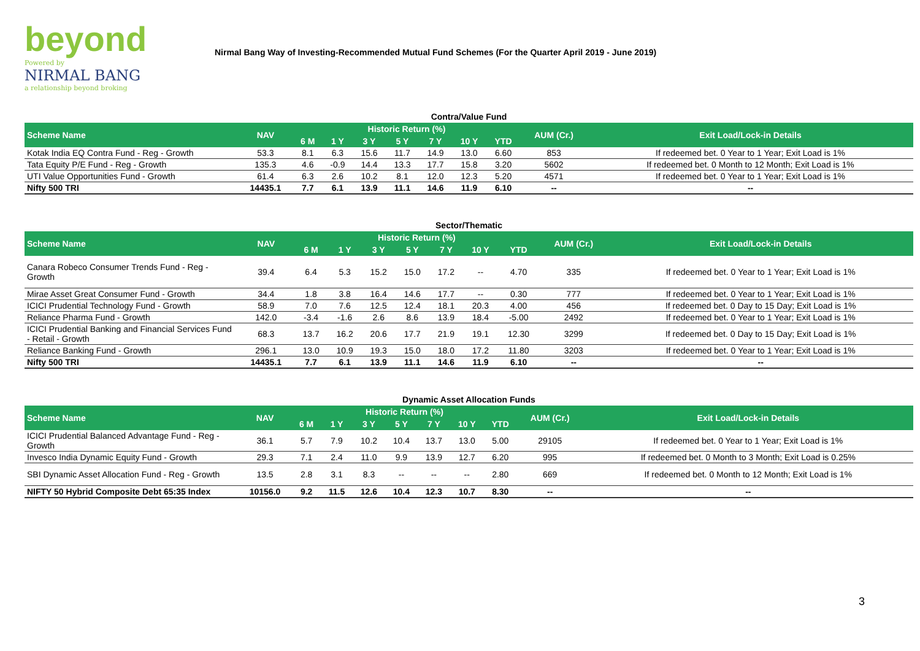beyond
Powered by
NIRMAL BANG
a relationship beyond broking
Nirmal Bang Way of Investing-Recommended Mutual Fund Schemes (For the Quarter April 2019 - June 2019)
Contra/Value Fund
| Scheme Name | NAV | Historic Return (%) | | | | | | | AUM (Cr.) | Exit Load/Lock-in Details |
| --- | --- | --- | --- | --- | --- | --- | --- | --- | --- | --- |
| | | 6 M | 1 Y | 3 Y | 5 Y | 7 Y | 10 Y | YTD | | |
| Kotak India EQ Contra Fund - Reg - Growth | 53.3 | 8.1 | 6.3 | 15.6 | 11.7 | 14.9 | 13.0 | 6.60 | 853 | If redeemed bet. 0 Year to 1 Year; Exit Load is 1% |
| Tata Equity P/E Fund - Reg - Growth | 135.3 | 4.6 | -0.9 | 14.4 | 13.3 | 17.7 | 15.8 | 3.20 | 5602 | If redeemed bet. 0 Month to 12 Month; Exit Load is 1% |
| UTI Value Opportunities Fund - Growth | 61.4 | 6.3 | 2.6 | 10.2 | 8.1 | 12.0 | 12.3 | 5.20 | 4571 | If redeemed bet. 0 Year to 1 Year; Exit Load is 1% |
| Nifty 500 TRI | 14435.1 | 7.7 | 6.1 | 13.9 | 11.1 | 14.6 | 11.9 | 6.10 | -- | -- |
Sector/Thematic
| Scheme Name | NAV | Historic Return (%) | | | | | | | AUM (Cr.) | Exit Load/Lock-in Details |
| --- | --- | --- | --- | --- | --- | --- | --- | --- | --- | --- |
| | | 6 M | 1 Y | 3 Y | 5 Y | 7 Y | 10 Y | YTD | | |
| Canara Robeco Consumer Trends Fund - Reg - Growth | 39.4 | 6.4 | 5.3 | 15.2 | 15.0 | 17.2 | -- | 4.70 | 335 | If redeemed bet. 0 Year to 1 Year; Exit Load is 1% |
| Mirae Asset Great Consumer Fund - Growth | 34.4 | 1.8 | 3.8 | 16.4 | 14.6 | 17.7 | -- | 0.30 | 777 | If redeemed bet. 0 Year to 1 Year; Exit Load is 1% |
| ICICI Prudential Technology Fund - Growth | 58.9 | 7.0 | 7.6 | 12.5 | 12.4 | 18.1 | 20.3 | 4.00 | 456 | If redeemed bet. 0 Day to 15 Day; Exit Load is 1% |
| Reliance Pharma Fund - Growth | 142.0 | -3.4 | -1.6 | 2.6 | 8.6 | 13.9 | 18.4 | -5.00 | 2492 | If redeemed bet. 0 Year to 1 Year; Exit Load is 1% |
| ICICI Prudential Banking and Financial Services Fund - Retail - Growth | 68.3 | 13.7 | 16.2 | 20.6 | 17.7 | 21.9 | 19.1 | 12.30 | 3299 | If redeemed bet. 0 Day to 15 Day; Exit Load is 1% |
| Reliance Banking Fund - Growth | 296.1 | 13.0 | 10.9 | 19.3 | 15.0 | 18.0 | 17.2 | 11.80 | 3203 | If redeemed bet. 0 Year to 1 Year; Exit Load is 1% |
| Nifty 500 TRI | 14435.1 | 7.7 | 6.1 | 13.9 | 11.1 | 14.6 | 11.9 | 6.10 | -- | -- |
Dynamic Asset Allocation Funds
| Scheme Name | NAV | Historic Return (%) | | | | | | | AUM (Cr.) | Exit Load/Lock-in Details |
| --- | --- | --- | --- | --- | --- | --- | --- | --- | --- | --- |
| | | 6 M | 1 Y | 3 Y | 5 Y | 7 Y | 10 Y | YTD | | |
| ICICI Prudential Balanced Advantage Fund - Reg - Growth | 36.1 | 5.7 | 7.9 | 10.2 | 10.4 | 13.7 | 13.0 | 5.00 | 29105 | If redeemed bet. 0 Year to 1 Year; Exit Load is 1% |
| Invesco India Dynamic Equity Fund - Growth | 29.3 | 7.1 | 2.4 | 11.0 | 9.9 | 13.9 | 12.7 | 6.20 | 995 | If redeemed bet. 0 Month to 3 Month; Exit Load is 0.25% |
| SBI Dynamic Asset Allocation Fund - Reg - Growth | 13.5 | 2.8 | 3.1 | 8.3 | -- | -- | -- | 2.80 | 669 | If redeemed bet. 0 Month to 12 Month; Exit Load is 1% |
| NIFTY 50 Hybrid Composite Debt 65:35 Index | 10156.0 | 9.2 | 11.5 | 12.6 | 10.4 | 12.3 | 10.7 | 8.30 | -- | -- |
3